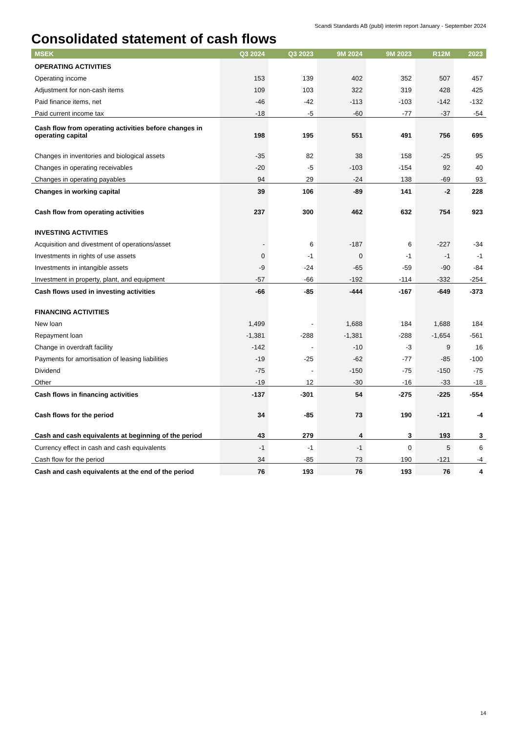Scandi Standards AB (publ) interim report January - September 2024
Consolidated statement of cash flows
| MSEK | Q3 2024 | Q3 2023 | 9M 2024 | 9M 2023 | R12M | 2023 |
| --- | --- | --- | --- | --- | --- | --- |
| OPERATING ACTIVITIES | | | | | | |
| Operating income | 153 | 139 | 402 | 352 | 507 | 457 |
| Adjustment for non-cash items | 109 | 103 | 322 | 319 | 428 | 425 |
| Paid finance items, net | -46 | -42 | -113 | -103 | -142 | -132 |
| Paid current income tax | -18 | -5 | -60 | -77 | -37 | -54 |
| Cash flow from operating activities before changes in operating capital | 198 | 195 | 551 | 491 | 756 | 695 |
| Changes in inventories and biological assets | -35 | 82 | 38 | 158 | -25 | 95 |
| Changes in operating receivables | -20 | -5 | -103 | -154 | 92 | 40 |
| Changes in operating payables | 94 | 29 | -24 | 138 | -69 | 93 |
| Changes in working capital | 39 | 106 | -89 | 141 | -2 | 228 |
| Cash flow from operating activities | 237 | 300 | 462 | 632 | 754 | 923 |
| INVESTING ACTIVITIES | | | | | | |
| Acquisition and divestment of operations/asset | - | 6 | -187 | 6 | -227 | -34 |
| Investments in rights of use assets | 0 | -1 | 0 | -1 | -1 | -1 |
| Investments in intangible assets | -9 | -24 | -65 | -59 | -90 | -84 |
| Investment in property, plant, and equipment | -57 | -66 | -192 | -114 | -332 | -254 |
| Cash flows used in investing activities | -66 | -85 | -444 | -167 | -649 | -373 |
| FINANCING ACTIVITIES | | | | | | |
| New loan | 1,499 | - | 1,688 | 184 | 1,688 | 184 |
| Repayment loan | -1,381 | -288 | -1,381 | -288 | -1,654 | -561 |
| Change in overdraft facility | -142 | - | -10 | -3 | 9 | 16 |
| Payments for amortisation of leasing liabilities | -19 | -25 | -62 | -77 | -85 | -100 |
| Dividend | -75 | - | -150 | -75 | -150 | -75 |
| Other | -19 | 12 | -30 | -16 | -33 | -18 |
| Cash flows in financing activities | -137 | -301 | 54 | -275 | -225 | -554 |
| Cash flows for the period | 34 | -85 | 73 | 190 | -121 | -4 |
| Cash and cash equivalents at beginning of the period | 43 | 279 | 4 | 3 | 193 | 3 |
| Currency effect in cash and cash equivalents | -1 | -1 | -1 | 0 | 5 | 6 |
| Cash flow for the period | 34 | -85 | 73 | 190 | -121 | -4 |
| Cash and cash equivalents at the end of the period | 76 | 193 | 76 | 193 | 76 | 4 |
14